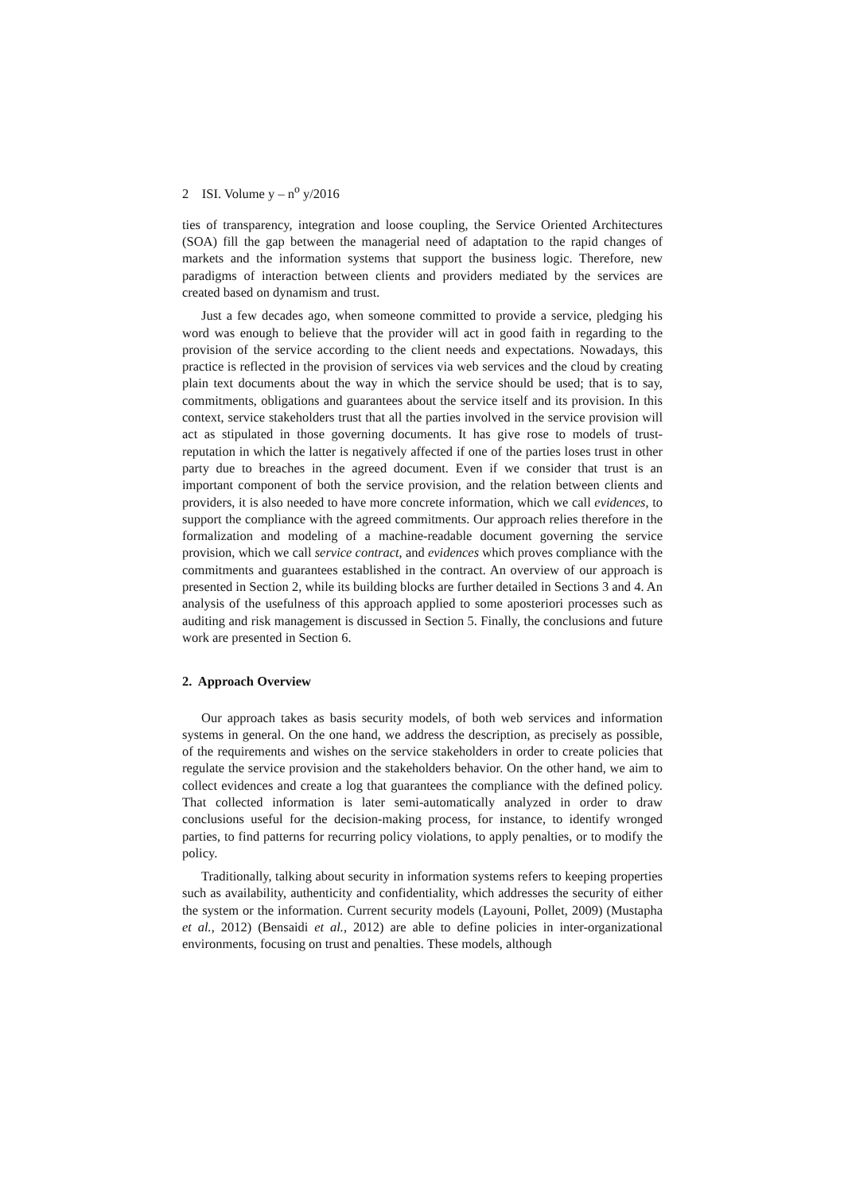2 ISI. Volume y – n<sup>o</sup> y/2016
ties of transparency, integration and loose coupling, the Service Oriented Architectures (SOA) fill the gap between the managerial need of adaptation to the rapid changes of markets and the information systems that support the business logic. Therefore, new paradigms of interaction between clients and providers mediated by the services are created based on dynamism and trust.
Just a few decades ago, when someone committed to provide a service, pledging his word was enough to believe that the provider will act in good faith in regarding to the provision of the service according to the client needs and expectations. Nowadays, this practice is reflected in the provision of services via web services and the cloud by creating plain text documents about the way in which the service should be used; that is to say, commitments, obligations and guarantees about the service itself and its provision. In this context, service stakeholders trust that all the parties involved in the service provision will act as stipulated in those governing documents. It has give rose to models of trust-reputation in which the latter is negatively affected if one of the parties loses trust in other party due to breaches in the agreed document. Even if we consider that trust is an important component of both the service provision, and the relation between clients and providers, it is also needed to have more concrete information, which we call evidences, to support the compliance with the agreed commitments. Our approach relies therefore in the formalization and modeling of a machine-readable document governing the service provision, which we call service contract, and evidences which proves compliance with the commitments and guarantees established in the contract. An overview of our approach is presented in Section 2, while its building blocks are further detailed in Sections 3 and 4. An analysis of the usefulness of this approach applied to some aposteriori processes such as auditing and risk management is discussed in Section 5. Finally, the conclusions and future work are presented in Section 6.
2. Approach Overview
Our approach takes as basis security models, of both web services and information systems in general. On the one hand, we address the description, as precisely as possible, of the requirements and wishes on the service stakeholders in order to create policies that regulate the service provision and the stakeholders behavior. On the other hand, we aim to collect evidences and create a log that guarantees the compliance with the defined policy. That collected information is later semi-automatically analyzed in order to draw conclusions useful for the decision-making process, for instance, to identify wronged parties, to find patterns for recurring policy violations, to apply penalties, or to modify the policy.
Traditionally, talking about security in information systems refers to keeping properties such as availability, authenticity and confidentiality, which addresses the security of either the system or the information. Current security models (Layouni, Pollet, 2009) (Mustapha et al., 2012) (Bensaidi et al., 2012) are able to define policies in inter-organizational environments, focusing on trust and penalties. These models, although